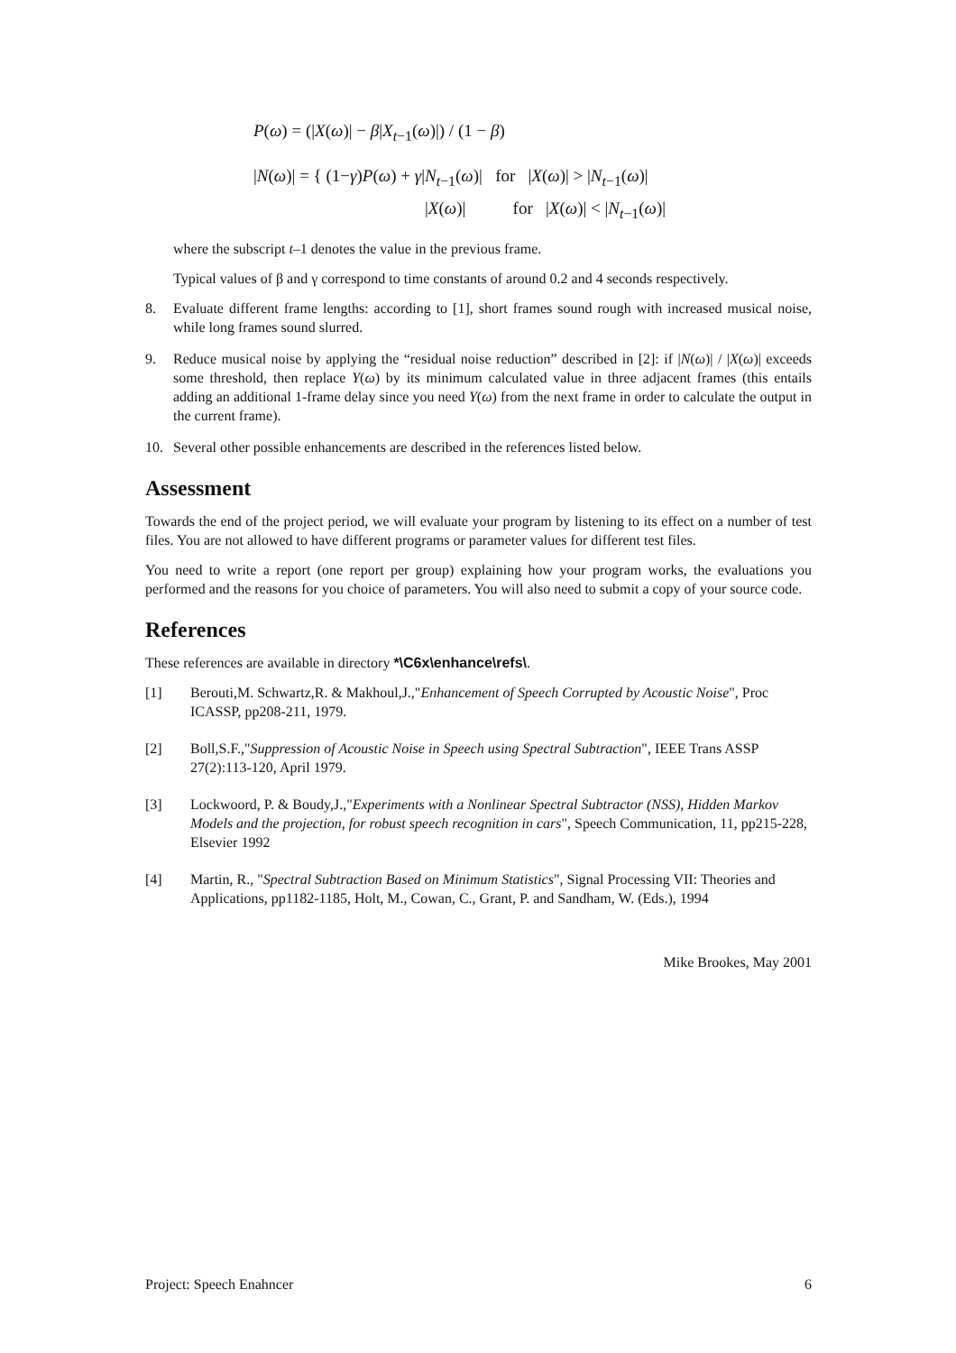P(ω) = (|X(ω)| − β|X<sub>t−1</sub>(ω)|) / (1 − β)
|N(ω)| = { (1−γ)P(ω) + γ|N<sub>t−1</sub>(ω)| for |X(ω)| > |N<sub>t−1</sub>(ω)|
|X(ω)| for |X(ω)| < |N<sub>t−1</sub>(ω)|
where the subscript t–1 denotes the value in the previous frame.
Typical values of β and γ correspond to time constants of around 0.2 and 4 seconds respectively.
8. Evaluate different frame lengths: according to [1], short frames sound rough with increased musical noise, while long frames sound slurred.
9. Reduce musical noise by applying the “residual noise reduction” described in [2]: if |N(ω)| / |X(ω)| exceeds some threshold, then replace Y(ω) by its minimum calculated value in three adjacent frames (this entails adding an additional 1-frame delay since you need Y(ω) from the next frame in order to calculate the output in the current frame).
10. Several other possible enhancements are described in the references listed below.
Assessment
Towards the end of the project period, we will evaluate your program by listening to its effect on a number of test files. You are not allowed to have different programs or parameter values for different test files.
You need to write a report (one report per group) explaining how your program works, the evaluations you performed and the reasons for you choice of parameters. You will also need to submit a copy of your source code.
References
These references are available in directory *\C6x\enhance\refs\.
[1] Berouti,M. Schwartz,R. & Makhoul,J.,"Enhancement of Speech Corrupted by Acoustic Noise", Proc ICASSP, pp208-211, 1979.
[2] Boll,S.F.,"Suppression of Acoustic Noise in Speech using Spectral Subtraction", IEEE Trans ASSP 27(2):113-120, April 1979.
[3] Lockwoord, P. & Boudy,J.,"Experiments with a Nonlinear Spectral Subtractor (NSS), Hidden Markov Models and the projection, for robust speech recognition in cars", Speech Communication, 11, pp215-228, Elsevier 1992
[4] Martin, R., "Spectral Subtraction Based on Minimum Statistics", Signal Processing VII: Theories and Applications, pp1182-1185, Holt, M., Cowan, C., Grant, P. and Sandham, W. (Eds.), 1994
Mike Brookes, May 2001
Project: Speech Enahncer 6